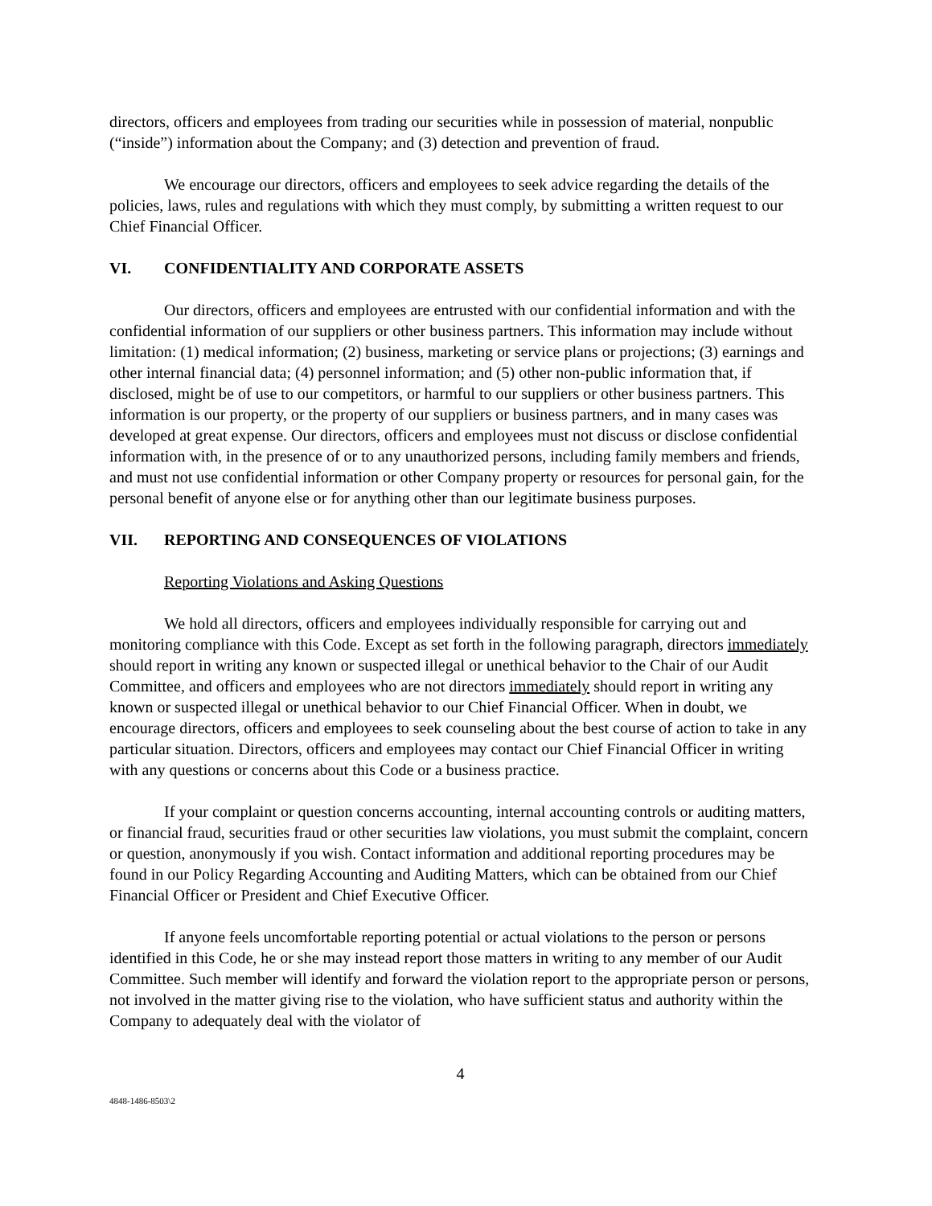directors, officers and employees from trading our securities while in possession of material, nonpublic (“inside”) information about the Company; and (3) detection and prevention of fraud.
We encourage our directors, officers and employees to seek advice regarding the details of the policies, laws, rules and regulations with which they must comply, by submitting a written request to our Chief Financial Officer.
VI. CONFIDENTIALITY AND CORPORATE ASSETS
Our directors, officers and employees are entrusted with our confidential information and with the confidential information of our suppliers or other business partners. This information may include without limitation: (1) medical information; (2) business, marketing or service plans or projections; (3) earnings and other internal financial data; (4) personnel information; and (5) other non-public information that, if disclosed, might be of use to our competitors, or harmful to our suppliers or other business partners. This information is our property, or the property of our suppliers or business partners, and in many cases was developed at great expense. Our directors, officers and employees must not discuss or disclose confidential information with, in the presence of or to any unauthorized persons, including family members and friends, and must not use confidential information or other Company property or resources for personal gain, for the personal benefit of anyone else or for anything other than our legitimate business purposes.
VII. REPORTING AND CONSEQUENCES OF VIOLATIONS
Reporting Violations and Asking Questions
We hold all directors, officers and employees individually responsible for carrying out and monitoring compliance with this Code. Except as set forth in the following paragraph, directors immediately should report in writing any known or suspected illegal or unethical behavior to the Chair of our Audit Committee, and officers and employees who are not directors immediately should report in writing any known or suspected illegal or unethical behavior to our Chief Financial Officer. When in doubt, we encourage directors, officers and employees to seek counseling about the best course of action to take in any particular situation. Directors, officers and employees may contact our Chief Financial Officer in writing with any questions or concerns about this Code or a business practice.
If your complaint or question concerns accounting, internal accounting controls or auditing matters, or financial fraud, securities fraud or other securities law violations, you must submit the complaint, concern or question, anonymously if you wish. Contact information and additional reporting procedures may be found in our Policy Regarding Accounting and Auditing Matters, which can be obtained from our Chief Financial Officer or President and Chief Executive Officer.
If anyone feels uncomfortable reporting potential or actual violations to the person or persons identified in this Code, he or she may instead report those matters in writing to any member of our Audit Committee. Such member will identify and forward the violation report to the appropriate person or persons, not involved in the matter giving rise to the violation, who have sufficient status and authority within the Company to adequately deal with the violator of
4
4848-1486-8503\2